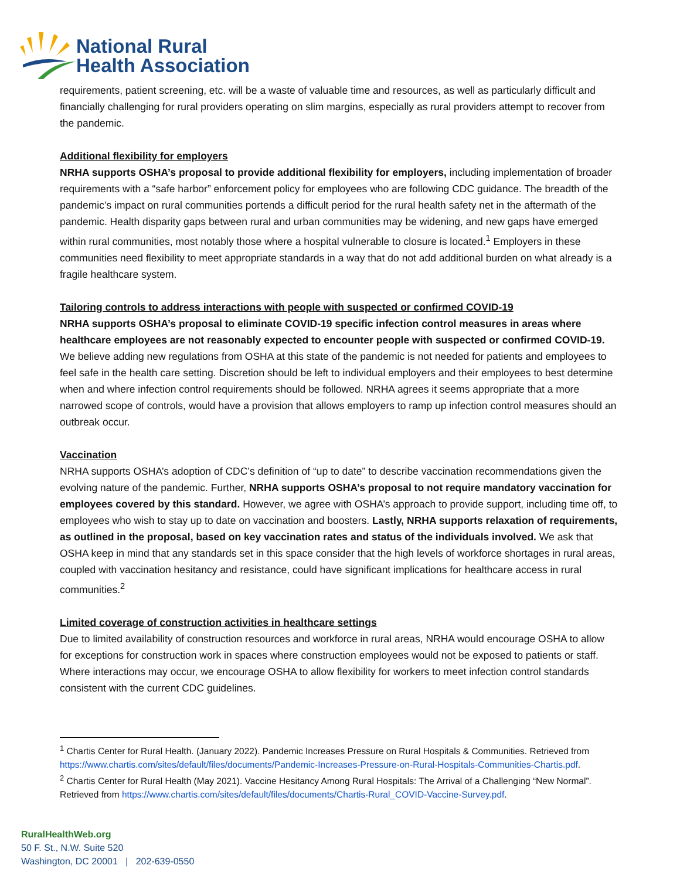National Rural
Health Association
requirements, patient screening, etc. will be a waste of valuable time and resources, as well as particularly difficult and financially challenging for rural providers operating on slim margins, especially as rural providers attempt to recover from the pandemic.
Additional flexibility for employers
NRHA supports OSHA’s proposal to provide additional flexibility for employers, including implementation of broader requirements with a “safe harbor” enforcement policy for employees who are following CDC guidance. The breadth of the pandemic’s impact on rural communities portends a difficult period for the rural health safety net in the aftermath of the pandemic. Health disparity gaps between rural and urban communities may be widening, and new gaps have emerged within rural communities, most notably those where a hospital vulnerable to closure is located.<sup>1</sup> Employers in these communities need flexibility to meet appropriate standards in a way that do not add additional burden on what already is a fragile healthcare system.
Tailoring controls to address interactions with people with suspected or confirmed COVID-19
NRHA supports OSHA’s proposal to eliminate COVID-19 specific infection control measures in areas where healthcare employees are not reasonably expected to encounter people with suspected or confirmed COVID-19. We believe adding new regulations from OSHA at this state of the pandemic is not needed for patients and employees to feel safe in the health care setting. Discretion should be left to individual employers and their employees to best determine when and where infection control requirements should be followed. NRHA agrees it seems appropriate that a more narrowed scope of controls, would have a provision that allows employers to ramp up infection control measures should an outbreak occur.
Vaccination
NRHA supports OSHA’s adoption of CDC’s definition of “up to date” to describe vaccination recommendations given the evolving nature of the pandemic. Further, NRHA supports OSHA’s proposal to not require mandatory vaccination for employees covered by this standard. However, we agree with OSHA’s approach to provide support, including time off, to employees who wish to stay up to date on vaccination and boosters. Lastly, NRHA supports relaxation of requirements, as outlined in the proposal, based on key vaccination rates and status of the individuals involved. We ask that OSHA keep in mind that any standards set in this space consider that the high levels of workforce shortages in rural areas, coupled with vaccination hesitancy and resistance, could have significant implications for healthcare access in rural communities.<sup>2</sup>
Limited coverage of construction activities in healthcare settings
Due to limited availability of construction resources and workforce in rural areas, NRHA would encourage OSHA to allow for exceptions for construction work in spaces where construction employees would not be exposed to patients or staff. Where interactions may occur, we encourage OSHA to allow flexibility for workers to meet infection control standards consistent with the current CDC guidelines.
<sup>1</sup> Chartis Center for Rural Health. (January 2022). Pandemic Increases Pressure on Rural Hospitals & Communities. Retrieved from https://www.chartis.com/sites/default/files/documents/Pandemic-Increases-Pressure-on-Rural-Hospitals-Communities-Chartis.pdf.
<sup>2</sup> Chartis Center for Rural Health (May 2021). Vaccine Hesitancy Among Rural Hospitals: The Arrival of a Challenging “New Normal”. Retrieved from https://www.chartis.com/sites/default/files/documents/Chartis-Rural_COVID-Vaccine-Survey.pdf.
RuralHealthWeb.org
50 F. St., N.W. Suite 520
Washington, DC 20001 | 202-639-0550